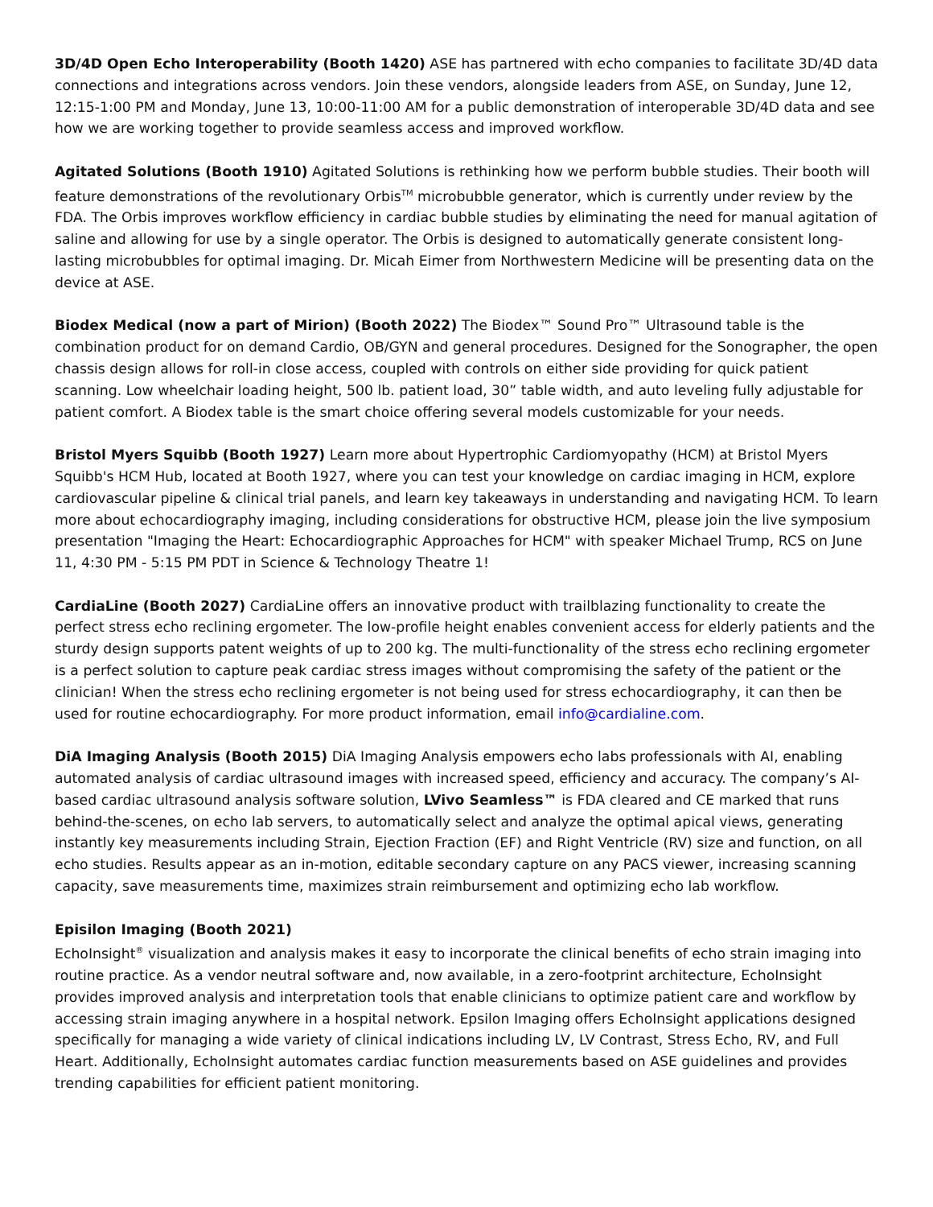3D/4D Open Echo Interoperability (Booth 1420) ASE has partnered with echo companies to facilitate 3D/4D data connections and integrations across vendors. Join these vendors, alongside leaders from ASE, on Sunday, June 12, 12:15-1:00 PM and Monday, June 13, 10:00-11:00 AM for a public demonstration of interoperable 3D/4D data and see how we are working together to provide seamless access and improved workflow.
Agitated Solutions (Booth 1910) Agitated Solutions is rethinking how we perform bubble studies. Their booth will feature demonstrations of the revolutionary Orbis<sup>TM</sup> microbubble generator, which is currently under review by the FDA. The Orbis improves workflow efficiency in cardiac bubble studies by eliminating the need for manual agitation of saline and allowing for use by a single operator. The Orbis is designed to automatically generate consistent long-lasting microbubbles for optimal imaging. Dr. Micah Eimer from Northwestern Medicine will be presenting data on the device at ASE.
Biodex Medical (now a part of Mirion) (Booth 2022) The Biodex™ Sound Pro™ Ultrasound table is the combination product for on demand Cardio, OB/GYN and general procedures. Designed for the Sonographer, the open chassis design allows for roll-in close access, coupled with controls on either side providing for quick patient scanning. Low wheelchair loading height, 500 lb. patient load, 30” table width, and auto leveling fully adjustable for patient comfort. A Biodex table is the smart choice offering several models customizable for your needs.
Bristol Myers Squibb (Booth 1927) Learn more about Hypertrophic Cardiomyopathy (HCM) at Bristol Myers Squibb's HCM Hub, located at Booth 1927, where you can test your knowledge on cardiac imaging in HCM, explore cardiovascular pipeline & clinical trial panels, and learn key takeaways in understanding and navigating HCM. To learn more about echocardiography imaging, including considerations for obstructive HCM, please join the live symposium presentation "Imaging the Heart: Echocardiographic Approaches for HCM" with speaker Michael Trump, RCS on June 11, 4:30 PM - 5:15 PM PDT in Science & Technology Theatre 1!
CardiaLine (Booth 2027) CardiaLine offers an innovative product with trailblazing functionality to create the perfect stress echo reclining ergometer. The low-profile height enables convenient access for elderly patients and the sturdy design supports patent weights of up to 200 kg. The multi-functionality of the stress echo reclining ergometer is a perfect solution to capture peak cardiac stress images without compromising the safety of the patient or the clinician! When the stress echo reclining ergometer is not being used for stress echocardiography, it can then be used for routine echocardiography. For more product information, email info@cardialine.com.
DiA Imaging Analysis (Booth 2015) DiA Imaging Analysis empowers echo labs professionals with AI, enabling automated analysis of cardiac ultrasound images with increased speed, efficiency and accuracy. The company’s AI-based cardiac ultrasound analysis software solution, LVivo Seamless™ is FDA cleared and CE marked that runs behind-the-scenes, on echo lab servers, to automatically select and analyze the optimal apical views, generating instantly key measurements including Strain, Ejection Fraction (EF) and Right Ventricle (RV) size and function, on all echo studies. Results appear as an in-motion, editable secondary capture on any PACS viewer, increasing scanning capacity, save measurements time, maximizes strain reimbursement and optimizing echo lab workflow.
Episilon Imaging (Booth 2021)
EchoInsight<sup>®</sup> visualization and analysis makes it easy to incorporate the clinical benefits of echo strain imaging into routine practice. As a vendor neutral software and, now available, in a zero-footprint architecture, EchoInsight provides improved analysis and interpretation tools that enable clinicians to optimize patient care and workflow by accessing strain imaging anywhere in a hospital network. Epsilon Imaging offers EchoInsight applications designed specifically for managing a wide variety of clinical indications including LV, LV Contrast, Stress Echo, RV, and Full Heart. Additionally, EchoInsight automates cardiac function measurements based on ASE guidelines and provides trending capabilities for efficient patient monitoring.